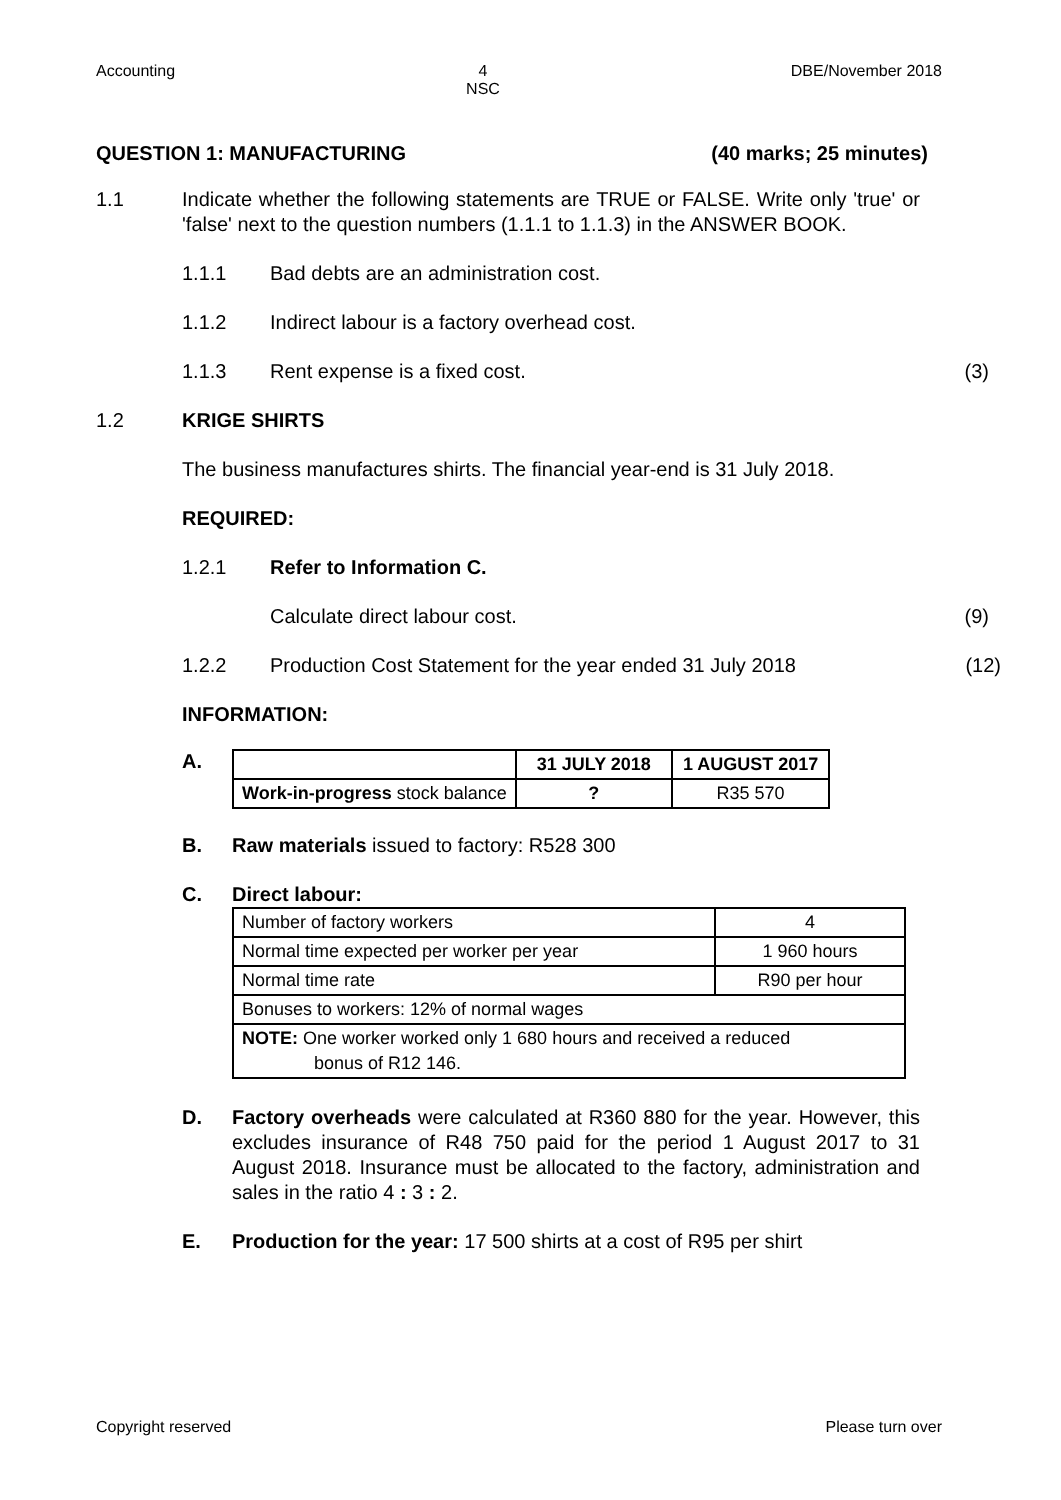Accounting 4
NSC DBE/November 2018
QUESTION 1: MANUFACTURING (40 marks; 25 minutes)
1.1 Indicate whether the following statements are TRUE or FALSE. Write only 'true' or 'false' next to the question numbers (1.1.1 to 1.1.3) in the ANSWER BOOK.
1.1.1 Bad debts are an administration cost.
1.1.2 Indirect labour is a factory overhead cost.
1.1.3 Rent expense is a fixed cost. (3)
1.2 KRIGE SHIRTS
The business manufactures shirts. The financial year-end is 31 July 2018.
REQUIRED:
1.2.1 Refer to Information C.
Calculate direct labour cost. (9)
1.2.2 Production Cost Statement for the year ended 31 July 2018
(12)
INFORMATION:
A.
| | 31 JULY 2018 | 1 AUGUST 2017 |
| Work-in-progress stock balance | ? | R35 570 |
B. Raw materials issued to factory: R528 300
C. Direct labour:
| Number of factory workers | 4 |
| Normal time expected per worker per year | 1 960 hours |
| Normal time rate | R90 per hour |
| Bonuses to workers: 12% of normal wages | |
| NOTE: One worker worked only 1 680 hours and received a reduced bonus of R12 146. | |
D. Factory overheads were calculated at R360 880 for the year. However, this excludes insurance of R48 750 paid for the period 1 August 2017 to 31 August 2018. Insurance must be allocated to the factory, administration and sales in the ratio 4 : 3 : 2.
E. Production for the year: 17 500 shirts at a cost of R95 per shirt
Copyright reserved Please turn over